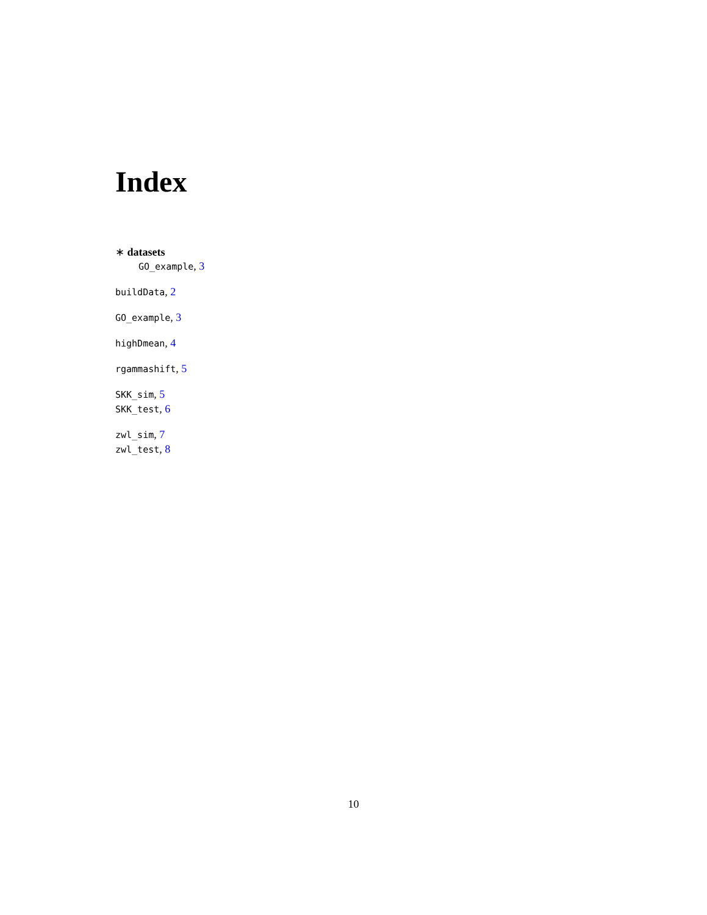Index
∗ datasets
GO_example, 3
buildData, 2
GO_example, 3
highDmean, 4
rgammashift, 5
SKK_sim, 5
SKK_test, 6
zwl_sim, 7
zwl_test, 8
10